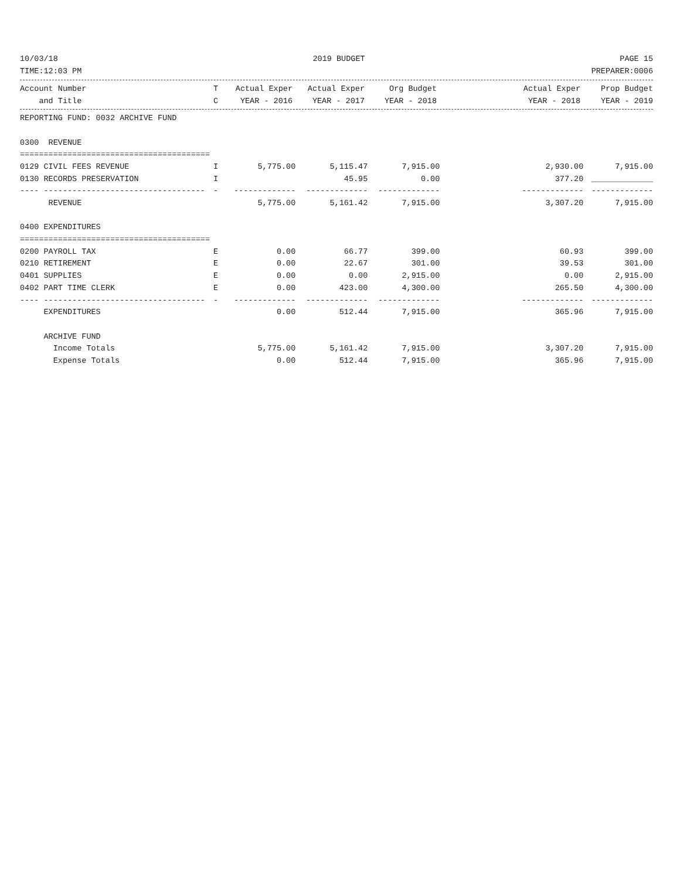10/03/18 2019 BUDGET PAGE 15
TIME:12:03 PM PREPARER:0006
| Account Number | T | Actual Exper | Actual Exper | Org Budget | Actual Exper | Prop Budget |
| --- | --- | --- | --- | --- | --- | --- |
| and Title | C | YEAR - 2016 | YEAR - 2017 | YEAR - 2018 | YEAR - 2018 | YEAR - 2019 |
| REPORTING FUND: 0032 ARCHIVE FUND | | | | | | |
| 0300 REVENUE | | | | | | |
| ======================================== | | | | | | |
| 0129 CIVIL FEES REVENUE | I | 5,775.00 | 5,115.47 | 7,915.00 | 2,930.00 | 7,915.00 |
| 0130 RECORDS PRESERVATION | I | | 45.95 | 0.00 | 377.20 | _____________ |
| ---- ---------------------------------- | - | ------------- | ------------- | ------------- | ------------- | ------------- |
| REVENUE | | 5,775.00 | 5,161.42 | 7,915.00 | 3,307.20 | 7,915.00 |
| 0400 EXPENDITURES | | | | | | |
| ======================================== | | | | | | |
| 0200 PAYROLL TAX | E | 0.00 | 66.77 | 399.00 | 60.93 | 399.00 |
| 0210 RETIREMENT | E | 0.00 | 22.67 | 301.00 | 39.53 | 301.00 |
| 0401 SUPPLIES | E | 0.00 | 0.00 | 2,915.00 | 0.00 | 2,915.00 |
| 0402 PART TIME CLERK | E | 0.00 | 423.00 | 4,300.00 | 265.50 | 4,300.00 |
| ---- ---------------------------------- | - | ------------- | ------------- | ------------- | ------------- | ------------- |
| EXPENDITURES | | 0.00 | 512.44 | 7,915.00 | 365.96 | 7,915.00 |
| ARCHIVE FUND | | | | | | |
| Income Totals | | 5,775.00 | 5,161.42 | 7,915.00 | 3,307.20 | 7,915.00 |
| Expense Totals | | 0.00 | 512.44 | 7,915.00 | 365.96 | 7,915.00 |